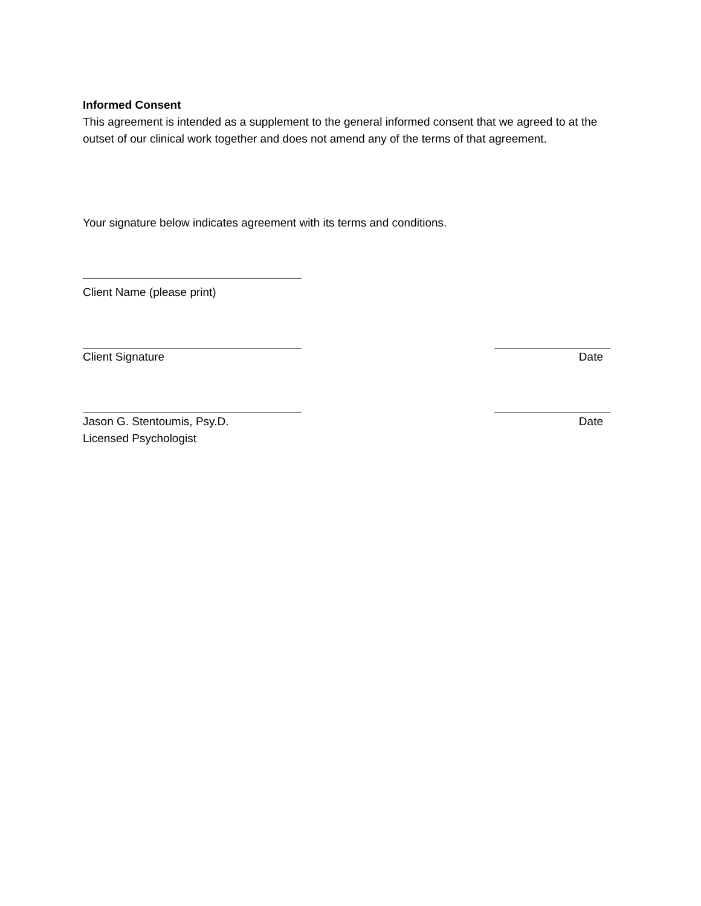Informed Consent
This agreement is intended as a supplement to the general informed consent that we agreed to at the outset of our clinical work together and does not amend any of the terms of that agreement.
Your signature below indicates agreement with its terms and conditions.
Client Name (please print)
Client Signature Date
Jason G. Stentoumis, Psy.D. Date
Licensed Psychologist